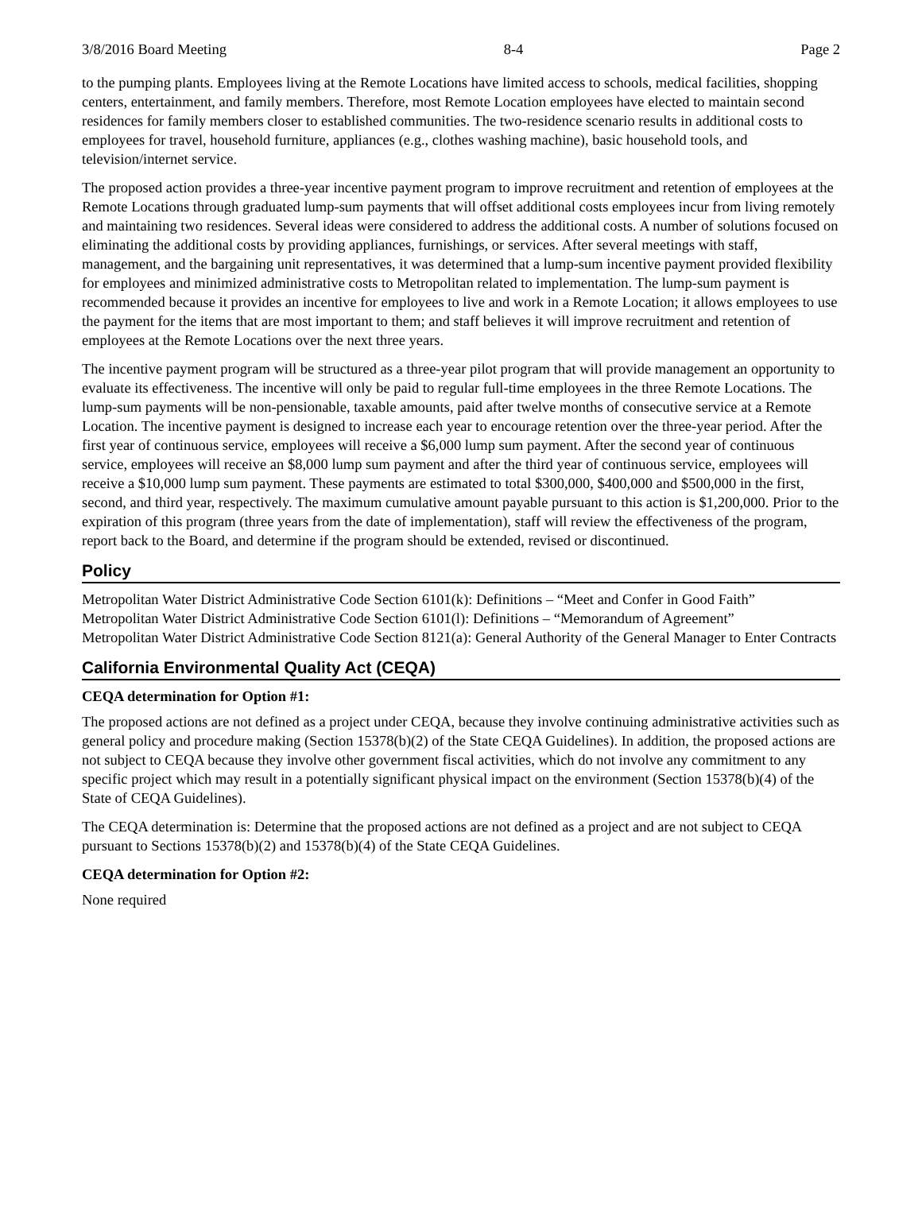3/8/2016 Board Meeting 8-4 Page 2
to the pumping plants. Employees living at the Remote Locations have limited access to schools, medical facilities, shopping centers, entertainment, and family members. Therefore, most Remote Location employees have elected to maintain second residences for family members closer to established communities. The two-residence scenario results in additional costs to employees for travel, household furniture, appliances (e.g., clothes washing machine), basic household tools, and television/internet service.
The proposed action provides a three-year incentive payment program to improve recruitment and retention of employees at the Remote Locations through graduated lump-sum payments that will offset additional costs employees incur from living remotely and maintaining two residences. Several ideas were considered to address the additional costs. A number of solutions focused on eliminating the additional costs by providing appliances, furnishings, or services. After several meetings with staff, management, and the bargaining unit representatives, it was determined that a lump-sum incentive payment provided flexibility for employees and minimized administrative costs to Metropolitan related to implementation. The lump-sum payment is recommended because it provides an incentive for employees to live and work in a Remote Location; it allows employees to use the payment for the items that are most important to them; and staff believes it will improve recruitment and retention of employees at the Remote Locations over the next three years.
The incentive payment program will be structured as a three-year pilot program that will provide management an opportunity to evaluate its effectiveness. The incentive will only be paid to regular full-time employees in the three Remote Locations. The lump-sum payments will be non-pensionable, taxable amounts, paid after twelve months of consecutive service at a Remote Location. The incentive payment is designed to increase each year to encourage retention over the three-year period. After the first year of continuous service, employees will receive a $6,000 lump sum payment. After the second year of continuous service, employees will receive an $8,000 lump sum payment and after the third year of continuous service, employees will receive a $10,000 lump sum payment. These payments are estimated to total $300,000, $400,000 and $500,000 in the first, second, and third year, respectively. The maximum cumulative amount payable pursuant to this action is $1,200,000. Prior to the expiration of this program (three years from the date of implementation), staff will review the effectiveness of the program, report back to the Board, and determine if the program should be extended, revised or discontinued.
Policy
Metropolitan Water District Administrative Code Section 6101(k): Definitions – “Meet and Confer in Good Faith”
Metropolitan Water District Administrative Code Section 6101(l): Definitions – “Memorandum of Agreement”
Metropolitan Water District Administrative Code Section 8121(a): General Authority of the General Manager to Enter Contracts
California Environmental Quality Act (CEQA)
CEQA determination for Option #1:
The proposed actions are not defined as a project under CEQA, because they involve continuing administrative activities such as general policy and procedure making (Section 15378(b)(2) of the State CEQA Guidelines). In addition, the proposed actions are not subject to CEQA because they involve other government fiscal activities, which do not involve any commitment to any specific project which may result in a potentially significant physical impact on the environment (Section 15378(b)(4) of the State of CEQA Guidelines).
The CEQA determination is: Determine that the proposed actions are not defined as a project and are not subject to CEQA pursuant to Sections 15378(b)(2) and 15378(b)(4) of the State CEQA Guidelines.
CEQA determination for Option #2:
None required